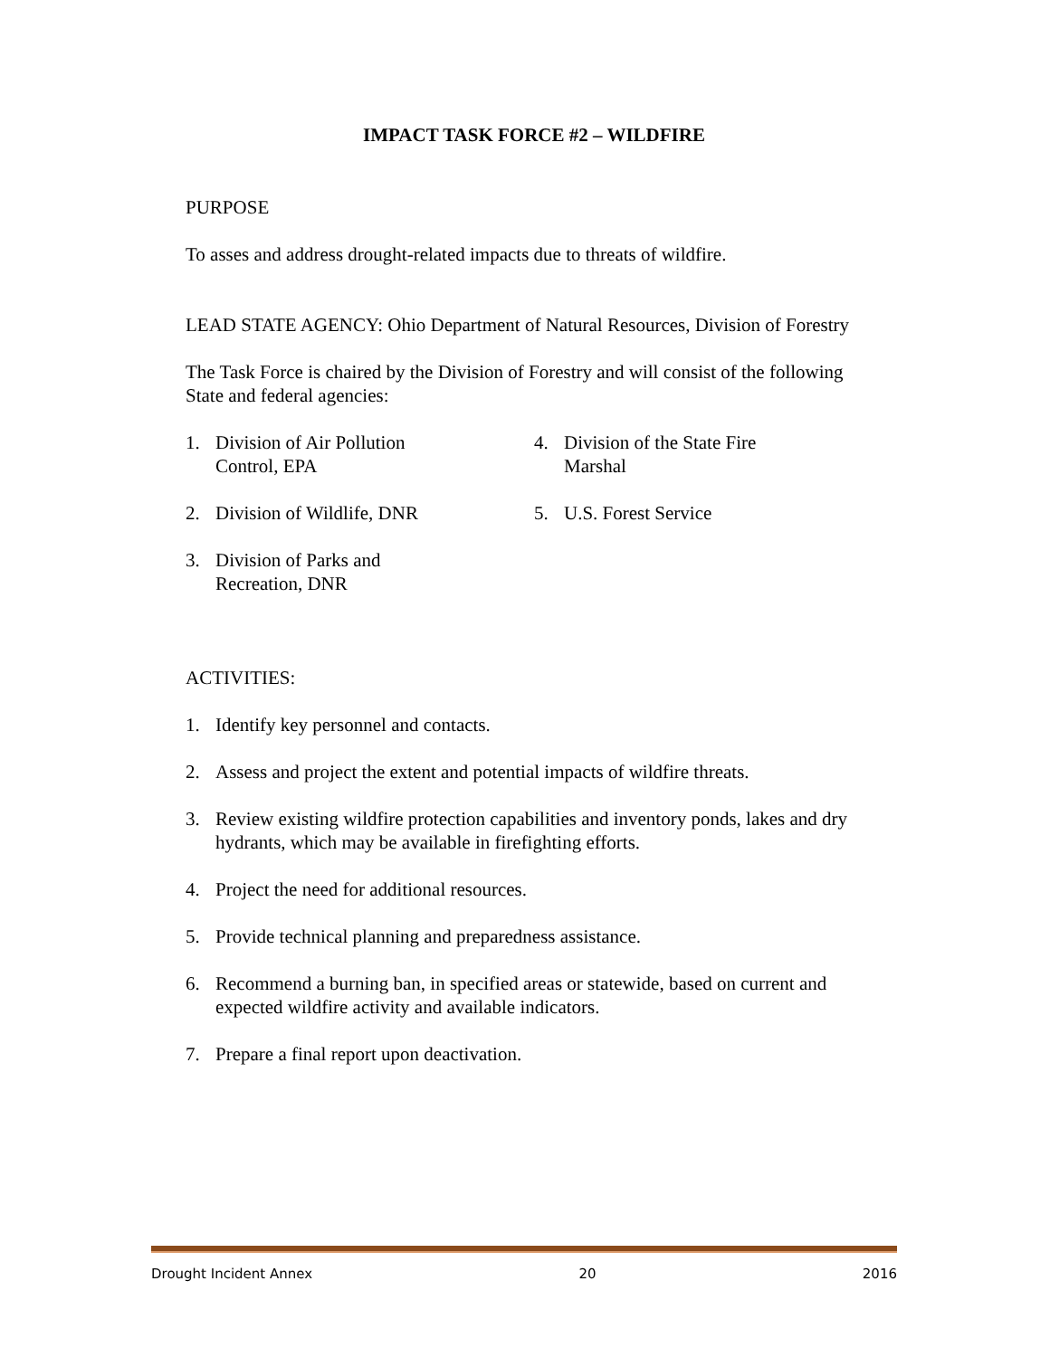IMPACT TASK FORCE #2 – WILDFIRE
PURPOSE
To asses and address drought-related impacts due to threats of wildfire.
LEAD STATE AGENCY: Ohio Department of Natural Resources, Division of Forestry
The Task Force is chaired by the Division of Forestry and will consist of the following State and federal agencies:
1. Division of Air Pollution
Control, EPA
2. Division of Wildlife, DNR
3. Division of Parks and
Recreation, DNR
4. Division of the State Fire
Marshal
5. U.S. Forest Service
ACTIVITIES:
1. Identify key personnel and contacts.
2. Assess and project the extent and potential impacts of wildfire threats.
3. Review existing wildfire protection capabilities and inventory ponds, lakes and dry hydrants, which may be available in firefighting efforts.
4. Project the need for additional resources.
5. Provide technical planning and preparedness assistance.
6. Recommend a burning ban, in specified areas or statewide, based on current and expected wildfire activity and available indicators.
7. Prepare a final report upon deactivation.
Drought Incident Annex 20 2016